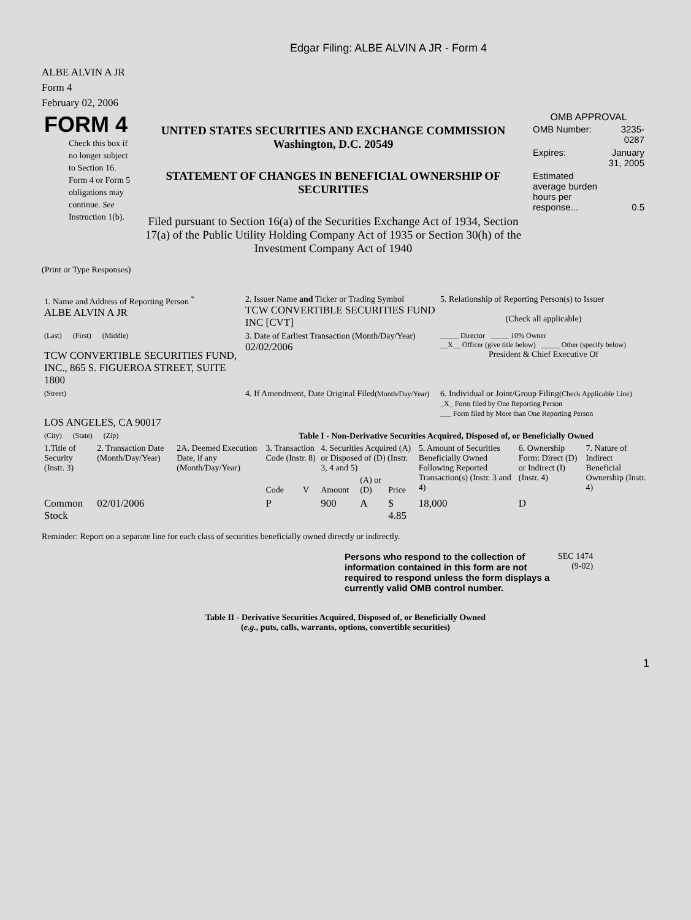Edgar Filing: ALBE ALVIN A JR - Form 4
ALBE ALVIN A JR
Form 4
February 02, 2006
| FORM 4 Check this box if no longer subject to Section 16. Form 4 or Form 5 obligations may continue. See Instruction 1(b). | UNITED STATES SECURITIES AND EXCHANGE COMMISSION Washington, D.C. 20549 STATEMENT OF CHANGES IN BENEFICIAL OWNERSHIP OF SECURITIES Filed pursuant to Section 16(a) of the Securities Exchange Act of 1934, Section 17(a) of the Public Utility Holding Company Act of 1935 or Section 30(h) of the Investment Company Act of 1940 | OMB APPROVAL / OMB Number: / 3235-0287 / / Expires: / January 31, 2005 / / Estimated average burden hours per response... / 0.5 / |
(Print or Type Responses)
| 1. Name and Address of Reporting Person <sup>*</sup> ALBE ALVIN A JR | 2. Issuer Name and Ticker or Trading Symbol TCW CONVERTIBLE SECURITIES FUND INC [CVT] | 5. Relationship of Reporting Person(s) to Issuer (Check all applicable) |
| (Last) (First) (Middle) TCW CONVERTIBLE SECURITIES FUND, INC., 865 S. FIGUEROA STREET, SUITE 1800 | 3. Date of Earliest Transaction (Month/Day/Year) 02/02/2006 | _____ Director _____ 10% Owner __X__ Officer (give title below) _____ Other (specify below) President & Chief Executive Of |
| (Street) LOS ANGELES, CA 90017 | 4. If Amendment, Date Original Filed (Month/Day/Year) | 6. Individual or Joint/Group Filing (Check Applicable Line) _X_ Form filed by One Reporting Person ___ Form filed by More than One Reporting Person |
| (City) (State) (Zip) | Table I - Non-Derivative Securities Acquired, Disposed of, or Beneficially Owned | |
| 1.Title of Security (Instr. 3) | 2. Transaction Date (Month/Day/Year) | 2A. Deemed Execution Date, if any (Month/Day/Year) | 3. Transaction Code (Instr. 8) | | 4. Securities Acquired (A) or Disposed of (D) (Instr. 3, 4 and 5) | | | 5. Amount of Securities Beneficially Owned Following Reported Transaction(s) (Instr. 3 and 4) | 6. Ownership Form: Direct (D) or Indirect (I) (Instr. 4) | 7. Nature of Indirect Beneficial Ownership (Instr. 4) |
| --- | --- | --- | --- | --- | --- | --- | --- | --- | --- | --- |
| | | | Code | V | Amount | (A) or (D) | Price | | | |
| Common Stock | 02/01/2006 | | P | | 900 | A | $ 4.85 | 18,000 | D | |
Reminder: Report on a separate line for each class of securities beneficially owned directly or indirectly.
| Persons who respond to the collection of information contained in this form are not required to respond unless the form displays a currently valid OMB control number. | SEC 1474 (9-02) |
Table II - Derivative Securities Acquired, Disposed of, or Beneficially Owned
(e.g., puts, calls, warrants, options, convertible securities)
1